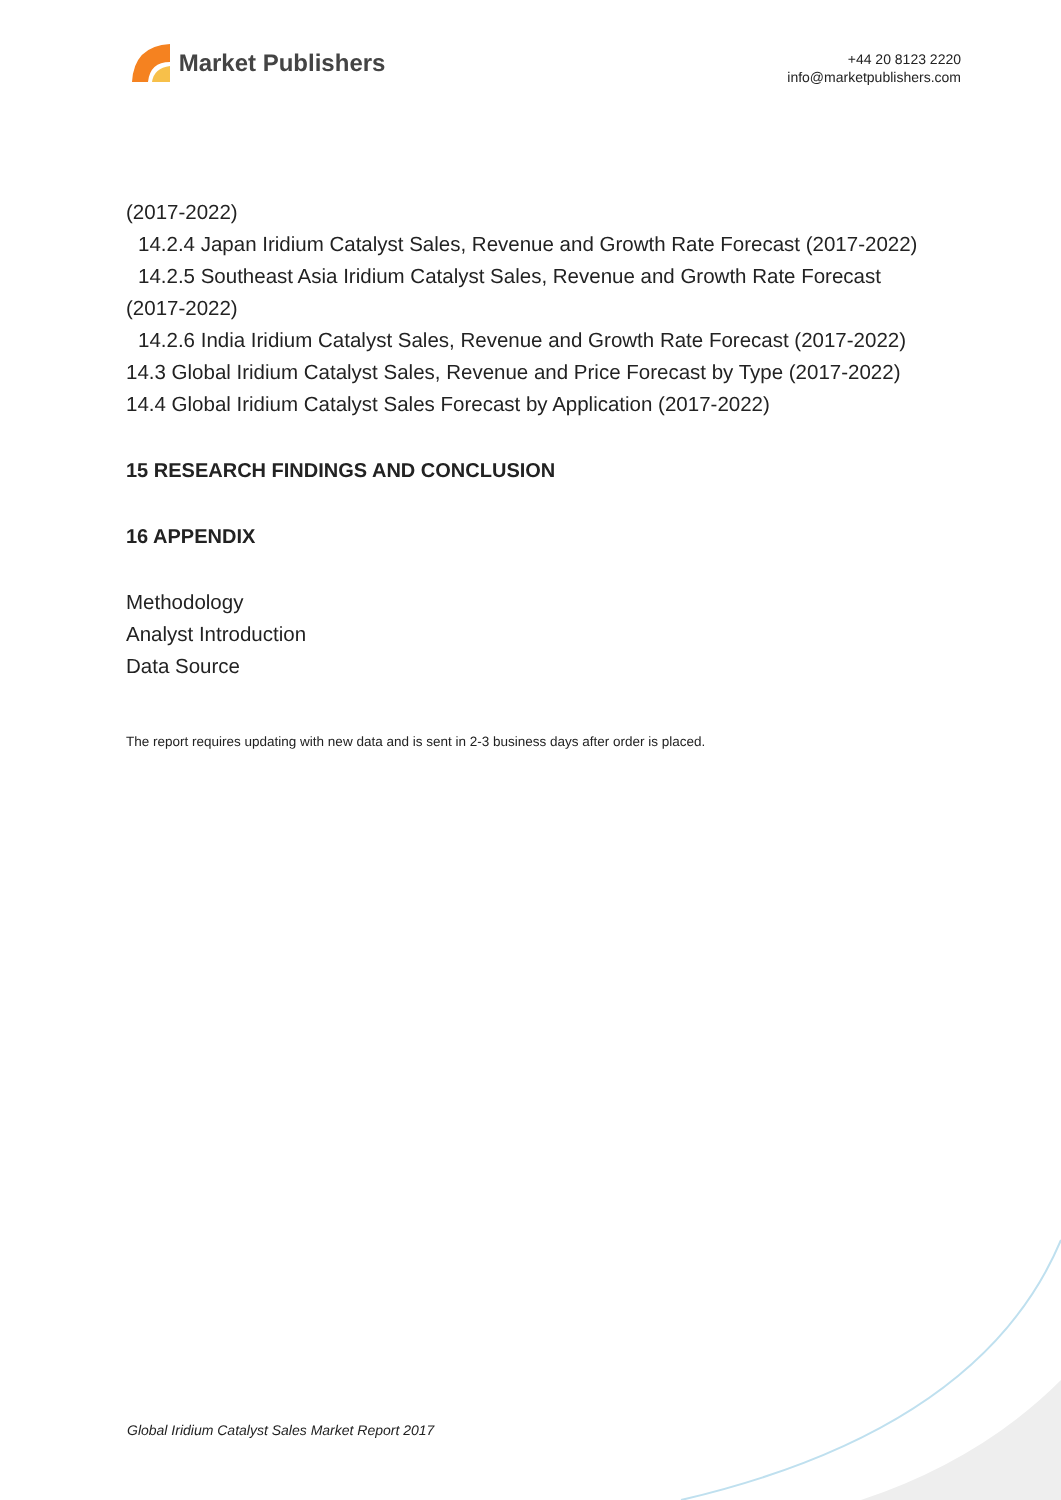Market Publishers
+44 20 8123 2220
info@marketpublishers.com
(2017-2022)
14.2.4 Japan Iridium Catalyst Sales, Revenue and Growth Rate Forecast (2017-2022)
14.2.5 Southeast Asia Iridium Catalyst Sales, Revenue and Growth Rate Forecast
(2017-2022)
14.2.6 India Iridium Catalyst Sales, Revenue and Growth Rate Forecast (2017-2022)
14.3 Global Iridium Catalyst Sales, Revenue and Price Forecast by Type (2017-2022)
14.4 Global Iridium Catalyst Sales Forecast by Application (2017-2022)
15 RESEARCH FINDINGS AND CONCLUSION
16 APPENDIX
Methodology
Analyst Introduction
Data Source
The report requires updating with new data and is sent in 2-3 business days after order is placed.
Global Iridium Catalyst Sales Market Report 2017